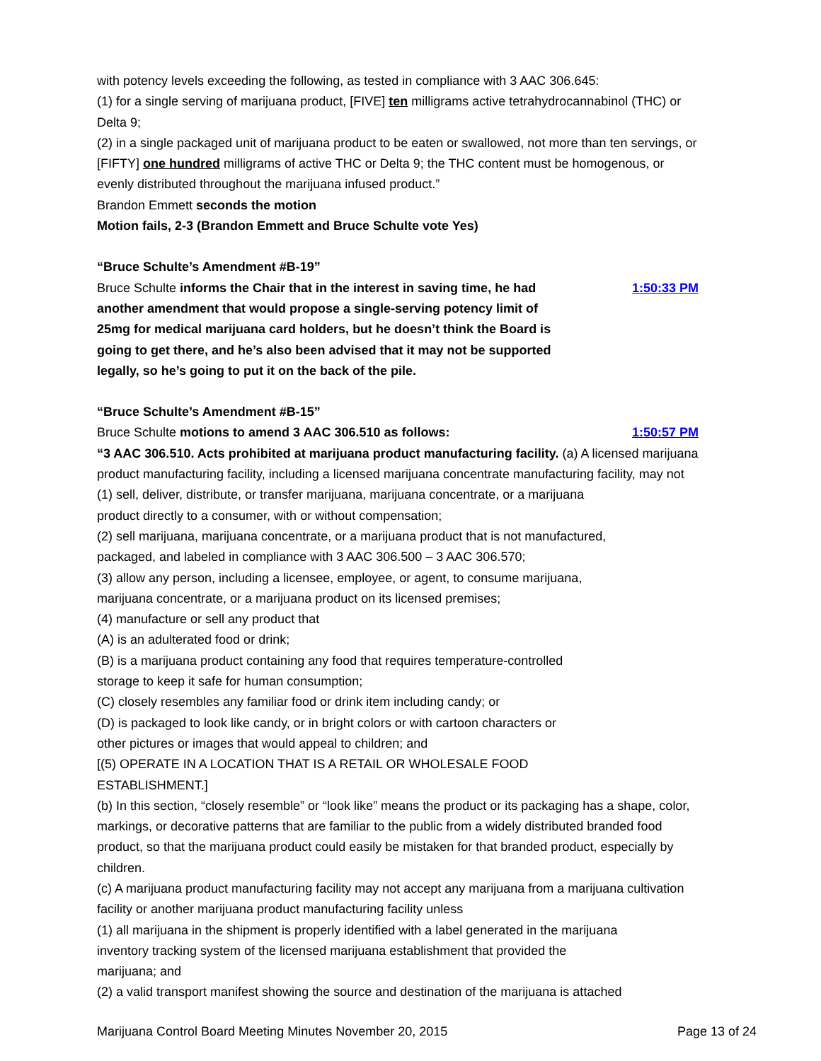with potency levels exceeding the following, as tested in compliance with 3 AAC 306.645:
(1) for a single serving of marijuana product, [FIVE] ten milligrams active tetrahydrocannabinol (THC) or Delta 9;
(2) in a single packaged unit of marijuana product to be eaten or swallowed, not more than ten servings, or [FIFTY] one hundred milligrams of active THC or Delta 9; the THC content must be homogenous, or evenly distributed throughout the marijuana infused product.”
Brandon Emmett seconds the motion
Motion fails, 2-3 (Brandon Emmett and Bruce Schulte vote Yes)
“Bruce Schulte’s Amendment #B-19”
Bruce Schulte informs the Chair that in the interest in saving time, he had another amendment that would propose a single-serving potency limit of 25mg for medical marijuana card holders, but he doesn’t think the Board is going to get there, and he’s also been advised that it may not be supported legally, so he’s going to put it on the back of the pile.
1:50:33 PM
“Bruce Schulte’s Amendment #B-15”
Bruce Schulte motions to amend 3 AAC 306.510 as follows:
1:50:57 PM
“3 AAC 306.510. Acts prohibited at marijuana product manufacturing facility. (a) A licensed marijuana product manufacturing facility, including a licensed marijuana concentrate manufacturing facility, may not
(1) sell, deliver, distribute, or transfer marijuana, marijuana concentrate, or a marijuana
product directly to a consumer, with or without compensation;
(2) sell marijuana, marijuana concentrate, or a marijuana product that is not manufactured,
packaged, and labeled in compliance with 3 AAC 306.500 – 3 AAC 306.570;
(3) allow any person, including a licensee, employee, or agent, to consume marijuana,
marijuana concentrate, or a marijuana product on its licensed premises;
(4) manufacture or sell any product that
(A) is an adulterated food or drink;
(B) is a marijuana product containing any food that requires temperature-controlled
storage to keep it safe for human consumption;
(C) closely resembles any familiar food or drink item including candy; or
(D) is packaged to look like candy, or in bright colors or with cartoon characters or
other pictures or images that would appeal to children; and
[(5) OPERATE IN A LOCATION THAT IS A RETAIL OR WHOLESALE FOOD
ESTABLISHMENT.]
(b) In this section, “closely resemble” or “look like” means the product or its packaging has a shape, color, markings, or decorative patterns that are familiar to the public from a widely distributed branded food product, so that the marijuana product could easily be mistaken for that branded product, especially by children.
(c) A marijuana product manufacturing facility may not accept any marijuana from a marijuana cultivation facility or another marijuana product manufacturing facility unless
(1) all marijuana in the shipment is properly identified with a label generated in the marijuana
inventory tracking system of the licensed marijuana establishment that provided the
marijuana; and
(2) a valid transport manifest showing the source and destination of the marijuana is attached
Marijuana Control Board Meeting Minutes November 20, 2015 Page 13 of 24